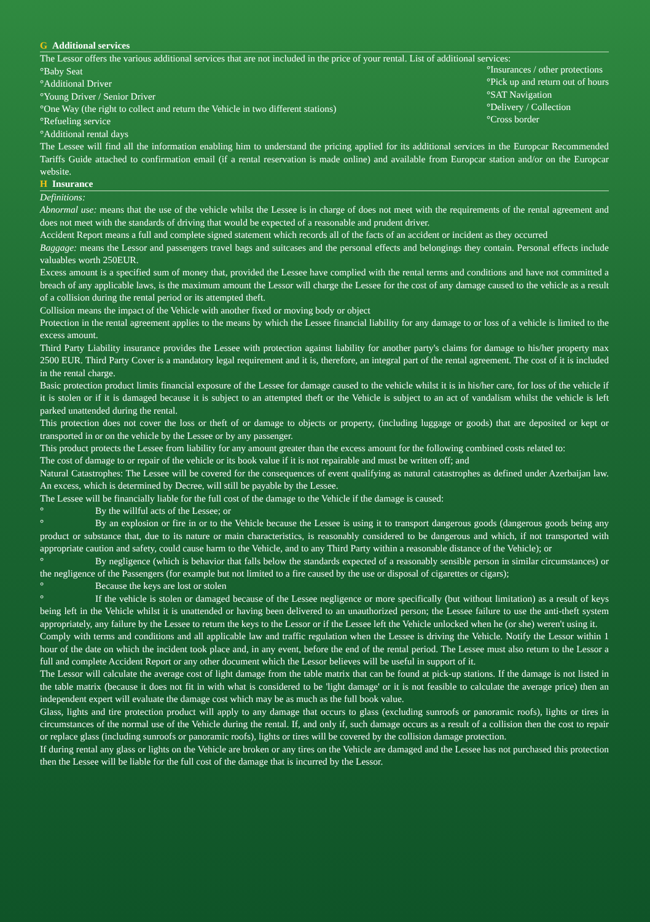G Additional services
The Lessor offers the various additional services that are not included in the price of your rental. List of additional services:
°Baby Seat
°Additional Driver
°Young Driver / Senior Driver
°One Way (the right to collect and return the Vehicle in two different stations)
°Refueling service
°Additional rental days
°Insurances / other protections
°Pick up and return out of hours
°SAT Navigation
°Delivery / Collection
°Cross border
The Lessee will find all the information enabling him to understand the pricing applied for its additional services in the Europcar Recommended Tariffs Guide attached to confirmation email (if a rental reservation is made online) and available from Europcar station and/or on the Europcar website.
H Insurance
Definitions:
Abnormal use: means that the use of the vehicle whilst the Lessee is in charge of does not meet with the requirements of the rental agreement and does not meet with the standards of driving that would be expected of a reasonable and prudent driver.
Accident Report means a full and complete signed statement which records all of the facts of an accident or incident as they occurred
Baggage: means the Lessor and passengers travel bags and suitcases and the personal effects and belongings they contain. Personal effects include valuables worth 250EUR.
Excess amount is a specified sum of money that, provided the Lessee have complied with the rental terms and conditions and have not committed a breach of any applicable laws, is the maximum amount the Lessor will charge the Lessee for the cost of any damage caused to the vehicle as a result of a collision during the rental period or its attempted theft.
Collision means the impact of the Vehicle with another fixed or moving body or object
Protection in the rental agreement applies to the means by which the Lessee financial liability for any damage to or loss of a vehicle is limited to the excess amount.
Third Party Liability insurance provides the Lessee with protection against liability for another party's claims for damage to his/her property max 2500 EUR. Third Party Cover is a mandatory legal requirement and it is, therefore, an integral part of the rental agreement. The cost of it is included in the rental charge.
Basic protection product limits financial exposure of the Lessee for damage caused to the vehicle whilst it is in his/her care, for loss of the vehicle if it is stolen or if it is damaged because it is subject to an attempted theft or the Vehicle is subject to an act of vandalism whilst the vehicle is left parked unattended during the rental.
This protection does not cover the loss or theft of or damage to objects or property, (including luggage or goods) that are deposited or kept or transported in or on the vehicle by the Lessee or by any passenger.
This product protects the Lessee from liability for any amount greater than the excess amount for the following combined costs related to:
The cost of damage to or repair of the vehicle or its book value if it is not repairable and must be written off; and
Natural Catastrophes: The Lessee will be covered for the consequences of event qualifying as natural catastrophes as defined under Azerbaijan law. An excess, which is determined by Decree, will still be payable by the Lessee.
The Lessee will be financially liable for the full cost of the damage to the Vehicle if the damage is caused:
° By the willful acts of the Lessee; or
° By an explosion or fire in or to the Vehicle because the Lessee is using it to transport dangerous goods (dangerous goods being any product or substance that, due to its nature or main characteristics, is reasonably considered to be dangerous and which, if not transported with appropriate caution and safety, could cause harm to the Vehicle, and to any Third Party within a reasonable distance of the Vehicle); or
° By negligence (which is behavior that falls below the standards expected of a reasonably sensible person in similar circumstances) or the negligence of the Passengers (for example but not limited to a fire caused by the use or disposal of cigarettes or cigars);
° Because the keys are lost or stolen
° If the vehicle is stolen or damaged because of the Lessee negligence or more specifically (but without limitation) as a result of keys being left in the Vehicle whilst it is unattended or having been delivered to an unauthorized person; the Lessee failure to use the anti-theft system appropriately, any failure by the Lessee to return the keys to the Lessor or if the Lessee left the Vehicle unlocked when he (or she) weren't using it.
Comply with terms and conditions and all applicable law and traffic regulation when the Lessee is driving the Vehicle. Notify the Lessor within 1 hour of the date on which the incident took place and, in any event, before the end of the rental period. The Lessee must also return to the Lessor a full and complete Accident Report or any other document which the Lessor believes will be useful in support of it.
The Lessor will calculate the average cost of light damage from the table matrix that can be found at pick-up stations. If the damage is not listed in the table matrix (because it does not fit in with what is considered to be 'light damage' or it is not feasible to calculate the average price) then an independent expert will evaluate the damage cost which may be as much as the full book value.
Glass, lights and tire protection product will apply to any damage that occurs to glass (excluding sunroofs or panoramic roofs), lights or tires in circumstances of the normal use of the Vehicle during the rental. If, and only if, such damage occurs as a result of a collision then the cost to repair or replace glass (including sunroofs or panoramic roofs), lights or tires will be covered by the collision damage protection.
If during rental any glass or lights on the Vehicle are broken or any tires on the Vehicle are damaged and the Lessee has not purchased this protection then the Lessee will be liable for the full cost of the damage that is incurred by the Lessor.